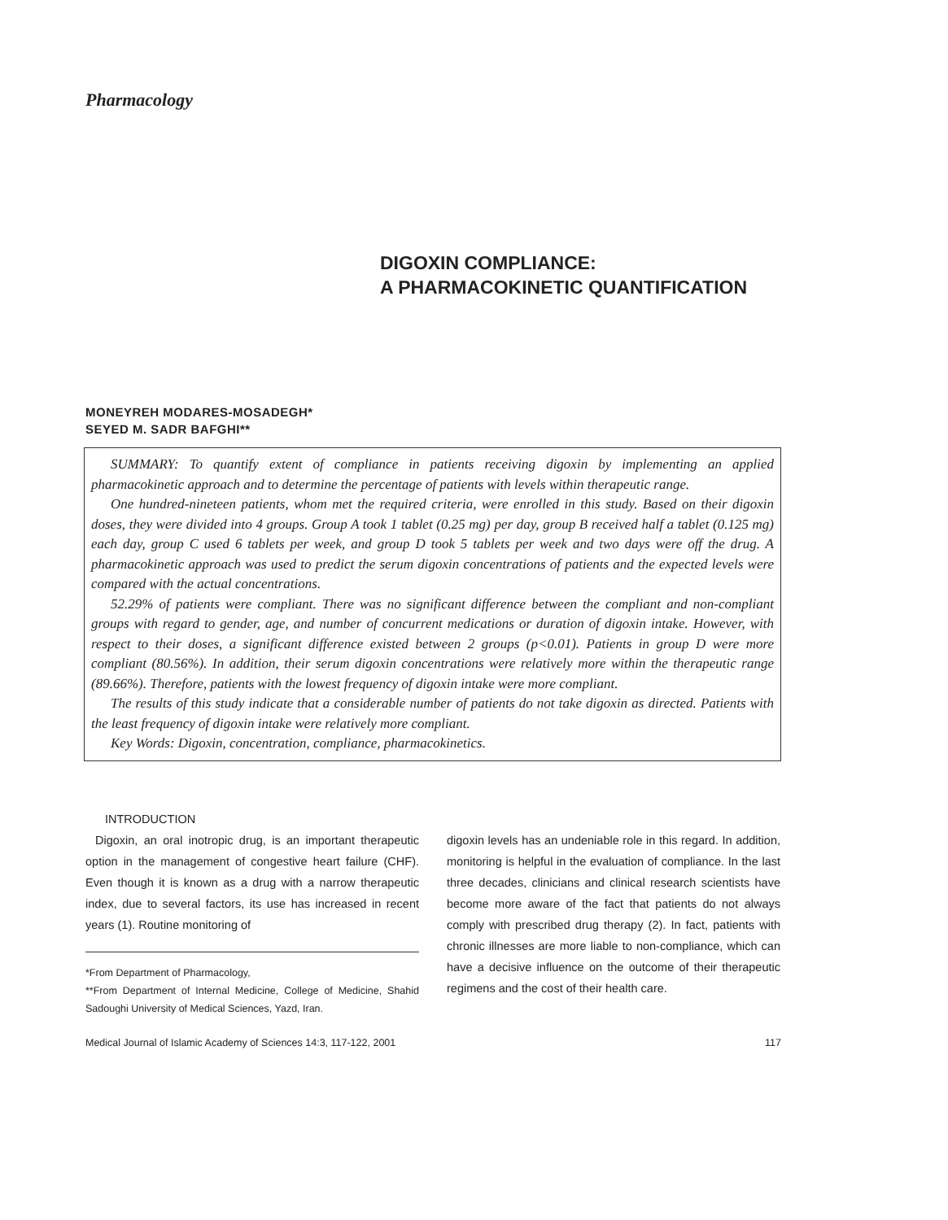Pharmacology
DIGOXIN COMPLIANCE:
A PHARMACOKINETIC QUANTIFICATION
MONEYREH MODARES-MOSADEGH*
SEYED M. SADR BAFGHI**
SUMMARY: To quantify extent of compliance in patients receiving digoxin by implementing an applied pharmacokinetic approach and to determine the percentage of patients with levels within therapeutic range.
One hundred-nineteen patients, whom met the required criteria, were enrolled in this study. Based on their digoxin doses, they were divided into 4 groups. Group A took 1 tablet (0.25 mg) per day, group B received half a tablet (0.125 mg) each day, group C used 6 tablets per week, and group D took 5 tablets per week and two days were off the drug. A pharmacokinetic approach was used to predict the serum digoxin concentrations of patients and the expected levels were compared with the actual concentrations.
52.29% of patients were compliant. There was no significant difference between the compliant and non-compliant groups with regard to gender, age, and number of concurrent medications or duration of digoxin intake. However, with respect to their doses, a significant difference existed between 2 groups (p<0.01). Patients in group D were more compliant (80.56%). In addition, their serum digoxin concentrations were relatively more within the therapeutic range (89.66%). Therefore, patients with the lowest frequency of digoxin intake were more compliant.
The results of this study indicate that a considerable number of patients do not take digoxin as directed. Patients with the least frequency of digoxin intake were relatively more compliant.
Key Words: Digoxin, concentration, compliance, pharmacokinetics.
INTRODUCTION
Digoxin, an oral inotropic drug, is an important therapeutic option in the management of congestive heart failure (CHF). Even though it is known as a drug with a narrow therapeutic index, due to several factors, its use has increased in recent years (1). Routine monitoring of
*From Department of Pharmacology,
**From Department of Internal Medicine, College of Medicine, Shahid Sadoughi University of Medical Sciences, Yazd, Iran.
digoxin levels has an undeniable role in this regard. In addition, monitoring is helpful in the evaluation of compliance. In the last three decades, clinicians and clinical research scientists have become more aware of the fact that patients do not always comply with prescribed drug therapy (2). In fact, patients with chronic illnesses are more liable to non-compliance, which can have a decisive influence on the outcome of their therapeutic regimens and the cost of their health care.
Medical Journal of Islamic Academy of Sciences 14:3, 117-122, 2001 117